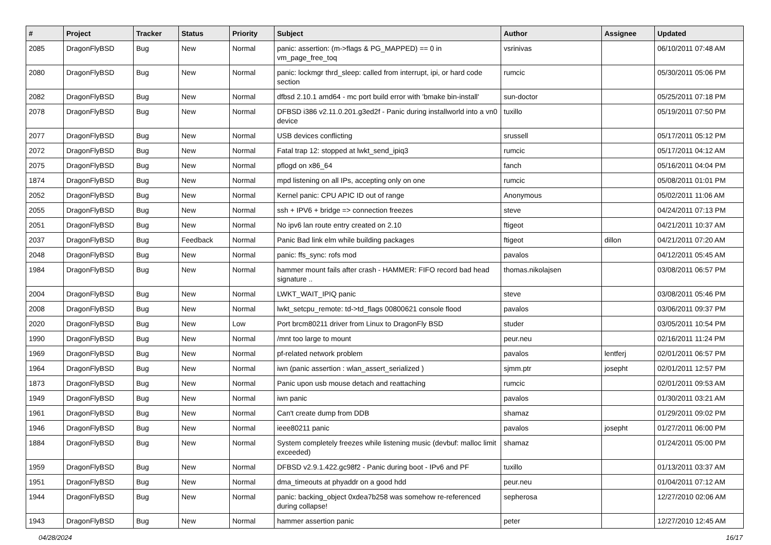| # | Project | Tracker | Status | Priority | Subject | Author | Assignee | Updated |
| --- | --- | --- | --- | --- | --- | --- | --- | --- |
| 2085 | DragonFlyBSD | Bug | New | Normal | panic: assertion: (m->flags & PG_MAPPED) == 0 in vm_page_free_toq | vsrinivas | | 06/10/2011 07:48 AM |
| 2080 | DragonFlyBSD | Bug | New | Normal | panic: lockmgr thrd_sleep: called from interrupt, ipi, or hard code section | rumcic | | 05/30/2011 05:06 PM |
| 2082 | DragonFlyBSD | Bug | New | Normal | dfbsd 2.10.1 amd64 - mc port build error with 'bmake bin-install' | sun-doctor | | 05/25/2011 07:18 PM |
| 2078 | DragonFlyBSD | Bug | New | Normal | DFBSD i386 v2.11.0.201.g3ed2f - Panic during installworld into a vn0 device | tuxillo | | 05/19/2011 07:50 PM |
| 2077 | DragonFlyBSD | Bug | New | Normal | USB devices conflicting | srussell | | 05/17/2011 05:12 PM |
| 2072 | DragonFlyBSD | Bug | New | Normal | Fatal trap 12: stopped at lwkt_send_ipiq3 | rumcic | | 05/17/2011 04:12 AM |
| 2075 | DragonFlyBSD | Bug | New | Normal | pflogd on x86_64 | fanch | | 05/16/2011 04:04 PM |
| 1874 | DragonFlyBSD | Bug | New | Normal | mpd listening on all IPs, accepting only on one | rumcic | | 05/08/2011 01:01 PM |
| 2052 | DragonFlyBSD | Bug | New | Normal | Kernel panic: CPU APIC ID out of range | Anonymous | | 05/02/2011 11:06 AM |
| 2055 | DragonFlyBSD | Bug | New | Normal | ssh + IPV6 + bridge => connection freezes | steve | | 04/24/2011 07:13 PM |
| 2051 | DragonFlyBSD | Bug | New | Normal | No ipv6 lan route entry created on 2.10 | ftigeot | | 04/21/2011 10:37 AM |
| 2037 | DragonFlyBSD | Bug | Feedback | Normal | Panic Bad link elm while building packages | ftigeot | dillon | 04/21/2011 07:20 AM |
| 2048 | DragonFlyBSD | Bug | New | Normal | panic: ffs_sync: rofs mod | pavalos | | 04/12/2011 05:45 AM |
| 1984 | DragonFlyBSD | Bug | New | Normal | hammer mount fails after crash - HAMMER: FIFO record bad head signature .. | thomas.nikolajsen | | 03/08/2011 06:57 PM |
| 2004 | DragonFlyBSD | Bug | New | Normal | LWKT_WAIT_IPIQ panic | steve | | 03/08/2011 05:46 PM |
| 2008 | DragonFlyBSD | Bug | New | Normal | lwkt_setcpu_remote: td->td_flags 00800621 console flood | pavalos | | 03/06/2011 09:37 PM |
| 2020 | DragonFlyBSD | Bug | New | Low | Port brcm80211 driver from Linux to DragonFly BSD | studer | | 03/05/2011 10:54 PM |
| 1990 | DragonFlyBSD | Bug | New | Normal | /mnt too large to mount | peur.neu | | 02/16/2011 11:24 PM |
| 1969 | DragonFlyBSD | Bug | New | Normal | pf-related network problem | pavalos | lentferj | 02/01/2011 06:57 PM |
| 1964 | DragonFlyBSD | Bug | New | Normal | iwn (panic assertion : wlan_assert_serialized ) | sjmm.ptr | josepht | 02/01/2011 12:57 PM |
| 1873 | DragonFlyBSD | Bug | New | Normal | Panic upon usb mouse detach and reattaching | rumcic | | 02/01/2011 09:53 AM |
| 1949 | DragonFlyBSD | Bug | New | Normal | iwn panic | pavalos | | 01/30/2011 03:21 AM |
| 1961 | DragonFlyBSD | Bug | New | Normal | Can't create dump from DDB | shamaz | | 01/29/2011 09:02 PM |
| 1946 | DragonFlyBSD | Bug | New | Normal | ieee80211 panic | pavalos | josepht | 01/27/2011 06:00 PM |
| 1884 | DragonFlyBSD | Bug | New | Normal | System completely freezes while listening music (devbuf: malloc limit exceeded) | shamaz | | 01/24/2011 05:00 PM |
| 1959 | DragonFlyBSD | Bug | New | Normal | DFBSD v2.9.1.422.gc98f2 - Panic during boot - IPv6 and PF | tuxillo | | 01/13/2011 03:37 AM |
| 1951 | DragonFlyBSD | Bug | New | Normal | dma_timeouts at phyaddr on a good hdd | peur.neu | | 01/04/2011 07:12 AM |
| 1944 | DragonFlyBSD | Bug | New | Normal | panic: backing_object 0xdea7b258 was somehow re-referenced during collapse! | sepherosa | | 12/27/2010 02:06 AM |
| 1943 | DragonFlyBSD | Bug | New | Normal | hammer assertion panic | peter | | 12/27/2010 12:45 AM |
04/28/2024 16/17